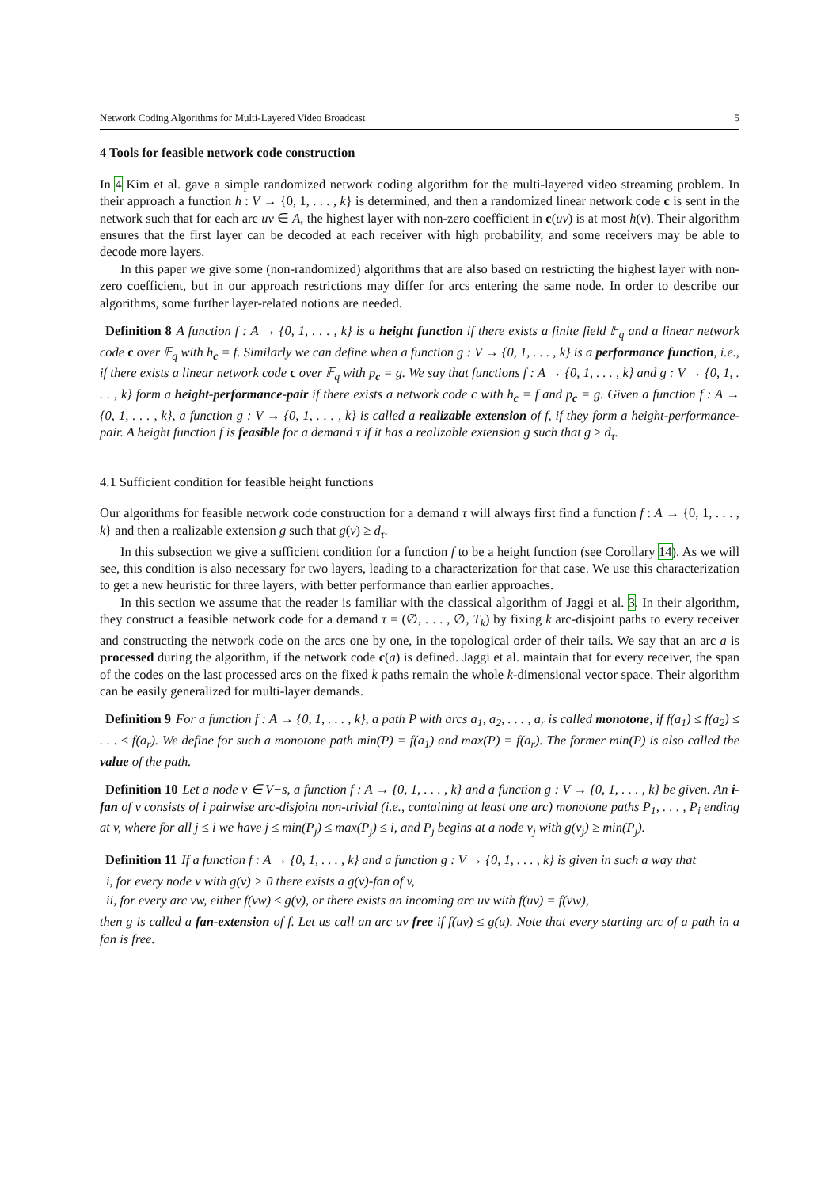Network Coding Algorithms for Multi-Layered Video Broadcast 5
4 Tools for feasible network code construction
In 4 Kim et al. gave a simple randomized network coding algorithm for the multi-layered video streaming problem. In their approach a function h : V → {0, 1, . . . , k} is determined, and then a randomized linear network code c is sent in the network such that for each arc uv ∈ A, the highest layer with non-zero coefficient in c(uv) is at most h(v). Their algorithm ensures that the first layer can be decoded at each receiver with high probability, and some receivers may be able to decode more layers.
In this paper we give some (non-randomized) algorithms that are also based on restricting the highest layer with non-zero coefficient, but in our approach restrictions may differ for arcs entering the same node. In order to describe our algorithms, some further layer-related notions are needed.
Definition 8 A function f : A → {0, 1, . . . , k} is a height function if there exists a finite field 𝔽<sub>q</sub> and a linear network code c over 𝔽<sub>q</sub> with h<sub>c</sub> = f. Similarly we can define when a function g : V → {0, 1, . . . , k} is a performance function, i.e., if there exists a linear network code c over 𝔽<sub>q</sub> with p<sub>c</sub> = g. We say that functions f : A → {0, 1, . . . , k} and g : V → {0, 1, . . . , k} form a height-performance-pair if there exists a network code c with h<sub>c</sub> = f and p<sub>c</sub> = g. Given a function f : A → {0, 1, . . . , k}, a function g : V → {0, 1, . . . , k} is called a realizable extension of f, if they form a height-performance-pair. A height function f is feasible for a demand τ if it has a realizable extension g such that g ≥ d<sub>τ</sub>.
4.1 Sufficient condition for feasible height functions
Our algorithms for feasible network code construction for a demand τ will always first find a function f : A → {0, 1, . . . , k} and then a realizable extension g such that g(v) ≥ d<sub>τ</sub>.
In this subsection we give a sufficient condition for a function f to be a height function (see Corollary 14). As we will see, this condition is also necessary for two layers, leading to a characterization for that case. We use this characterization to get a new heuristic for three layers, with better performance than earlier approaches.
In this section we assume that the reader is familiar with the classical algorithm of Jaggi et al. 3. In their algorithm, they construct a feasible network code for a demand τ = (∅, . . . , ∅, T<sub>k</sub>) by fixing k arc-disjoint paths to every receiver and constructing the network code on the arcs one by one, in the topological order of their tails. We say that an arc a is processed during the algorithm, if the network code c(a) is defined. Jaggi et al. maintain that for every receiver, the span of the codes on the last processed arcs on the fixed k paths remain the whole k-dimensional vector space. Their algorithm can be easily generalized for multi-layer demands.
Definition 9 For a function f : A → {0, 1, . . . , k}, a path P with arcs a<sub>1</sub>, a<sub>2</sub>, . . . , a<sub>r</sub> is called monotone, if f(a<sub>1</sub>) ≤ f(a<sub>2</sub>) ≤ . . . ≤ f(a<sub>r</sub>). We define for such a monotone path min(P) = f(a<sub>1</sub>) and max(P) = f(a<sub>r</sub>). The former min(P) is also called the value of the path.
Definition 10 Let a node v ∈ V−s, a function f : A → {0, 1, . . . , k} and a function g : V → {0, 1, . . . , k} be given. An i-fan of v consists of i pairwise arc-disjoint non-trivial (i.e., containing at least one arc) monotone paths P<sub>1</sub>, . . . , P<sub>i</sub> ending at v, where for all j ≤ i we have j ≤ min(P<sub>j</sub>) ≤ max(P<sub>j</sub>) ≤ i, and P<sub>j</sub> begins at a node v<sub>j</sub> with g(v<sub>j</sub>) ≥ min(P<sub>j</sub>).
Definition 11 If a function f : A → {0, 1, . . . , k} and a function g : V → {0, 1, . . . , k} is given in such a way that
i, for every node v with g(v) > 0 there exists a g(v)-fan of v,
ii, for every arc vw, either f(vw) ≤ g(v), or there exists an incoming arc uv with f(uv) = f(vw),
then g is called a fan-extension of f. Let us call an arc uv free if f(uv) ≤ g(u). Note that every starting arc of a path in a fan is free.